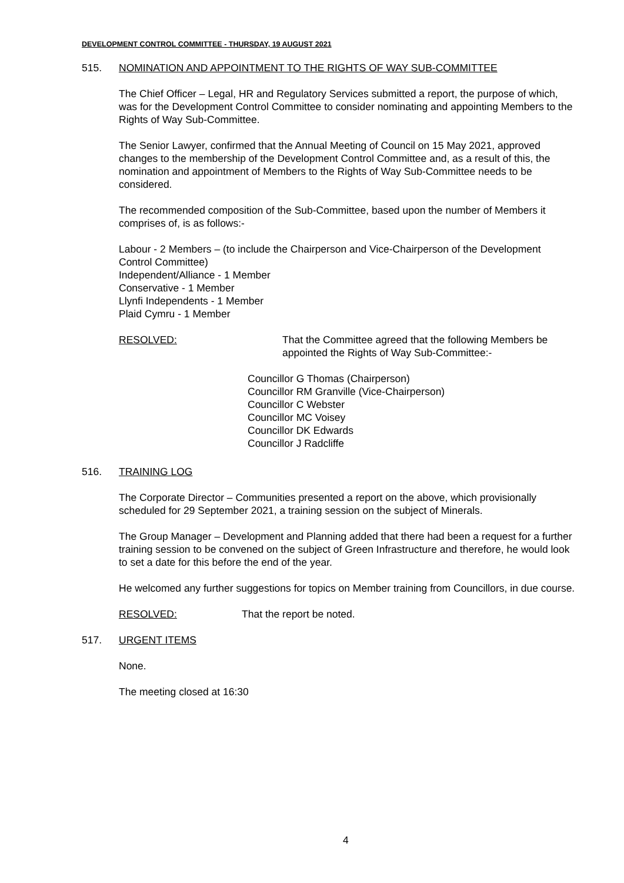DEVELOPMENT CONTROL COMMITTEE - THURSDAY, 19 AUGUST 2021
515. NOMINATION AND APPOINTMENT TO THE RIGHTS OF WAY SUB-COMMITTEE
The Chief Officer – Legal, HR and Regulatory Services submitted a report, the purpose of which, was for the Development Control Committee to consider nominating and appointing Members to the Rights of Way Sub-Committee.
The Senior Lawyer, confirmed that the Annual Meeting of Council on 15 May 2021, approved changes to the membership of the Development Control Committee and, as a result of this, the nomination and appointment of Members to the Rights of Way Sub-Committee needs to be considered.
The recommended composition of the Sub-Committee, based upon the number of Members it comprises of, is as follows:-
Labour - 2 Members – (to include the Chairperson and Vice-Chairperson of the Development Control Committee)
Independent/Alliance - 1 Member
Conservative - 1 Member
Llynfi Independents - 1 Member
Plaid Cymru - 1 Member
RESOLVED: That the Committee agreed that the following Members be appointed the Rights of Way Sub-Committee:-
Councillor G Thomas (Chairperson)
Councillor RM Granville (Vice-Chairperson)
Councillor C Webster
Councillor MC Voisey
Councillor DK Edwards
Councillor J Radcliffe
516. TRAINING LOG
The Corporate Director – Communities presented a report on the above, which provisionally scheduled for 29 September 2021, a training session on the subject of Minerals.
The Group Manager – Development and Planning added that there had been a request for a further training session to be convened on the subject of Green Infrastructure and therefore, he would look to set a date for this before the end of the year.
He welcomed any further suggestions for topics on Member training from Councillors, in due course.
RESOLVED: That the report be noted.
517. URGENT ITEMS
None.
The meeting closed at 16:30
4